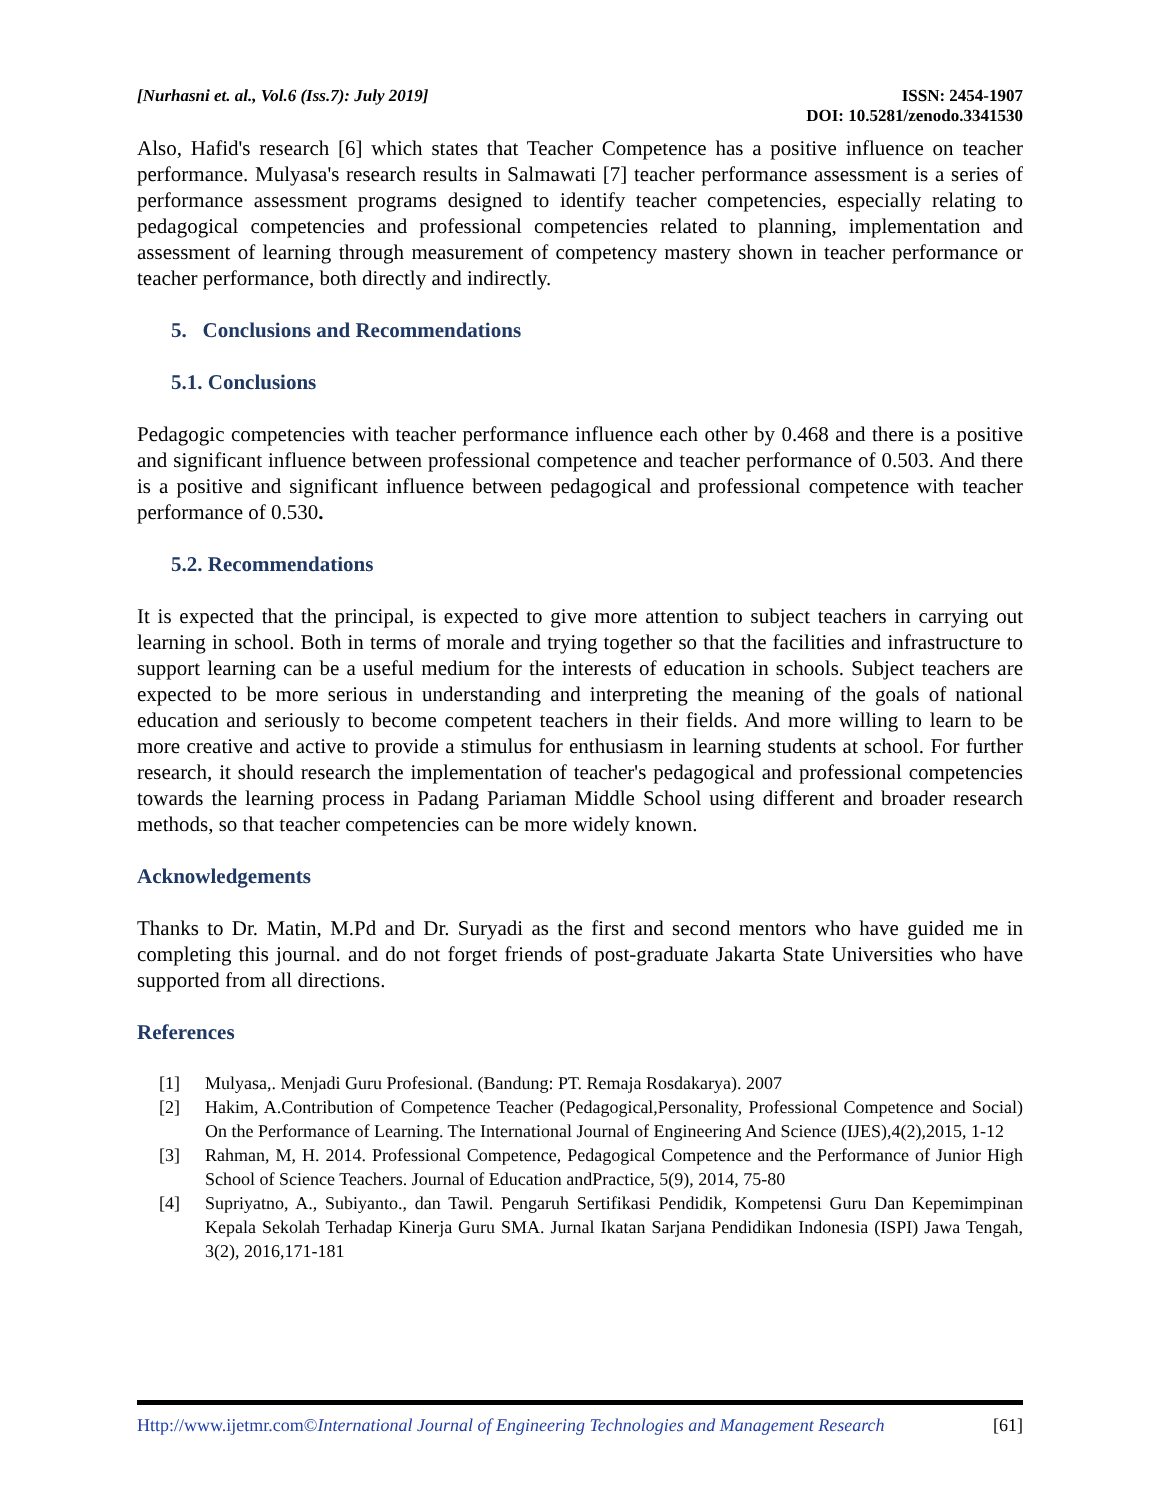[Nurhasni et. al., Vol.6 (Iss.7): July 2019]
ISSN: 2454-1907
DOI: 10.5281/zenodo.3341530
Also, Hafid's research [6] which states that Teacher Competence has a positive influence on teacher performance. Mulyasa's research results in Salmawati [7] teacher performance assessment is a series of performance assessment programs designed to identify teacher competencies, especially relating to pedagogical competencies and professional competencies related to planning, implementation and assessment of learning through measurement of competency mastery shown in teacher performance or teacher performance, both directly and indirectly.
5. Conclusions and Recommendations
5.1. Conclusions
Pedagogic competencies with teacher performance influence each other by 0.468 and there is a positive and significant influence between professional competence and teacher performance of 0.503. And there is a positive and significant influence between pedagogical and professional competence with teacher performance of 0.530.
5.2. Recommendations
It is expected that the principal, is expected to give more attention to subject teachers in carrying out learning in school. Both in terms of morale and trying together so that the facilities and infrastructure to support learning can be a useful medium for the interests of education in schools. Subject teachers are expected to be more serious in understanding and interpreting the meaning of the goals of national education and seriously to become competent teachers in their fields. And more willing to learn to be more creative and active to provide a stimulus for enthusiasm in learning students at school. For further research, it should research the implementation of teacher's pedagogical and professional competencies towards the learning process in Padang Pariaman Middle School using different and broader research methods, so that teacher competencies can be more widely known.
Acknowledgements
Thanks to Dr. Matin, M.Pd and Dr. Suryadi as the first and second mentors who have guided me in completing this journal. and do not forget friends of post-graduate Jakarta State Universities who have supported from all directions.
References
[1] Mulyasa,. Menjadi Guru Profesional. (Bandung: PT. Remaja Rosdakarya). 2007
[2] Hakim, A.Contribution of Competence Teacher (Pedagogical,Personality, Professional Competence and Social) On the Performance of Learning. The International Journal of Engineering And Science (IJES),4(2),2015, 1-12
[3] Rahman, M, H. 2014. Professional Competence, Pedagogical Competence and the Performance of Junior High School of Science Teachers. Journal of Education andPractice, 5(9), 2014, 75-80
[4] Supriyatno, A., Subiyanto., dan Tawil. Pengaruh Sertifikasi Pendidik, Kompetensi Guru Dan Kepemimpinan Kepala Sekolah Terhadap Kinerja Guru SMA. Jurnal Ikatan Sarjana Pendidikan Indonesia (ISPI) Jawa Tengah, 3(2), 2016,171-181
Http://www.ijetmr.com©International Journal of Engineering Technologies and Management Research [61]